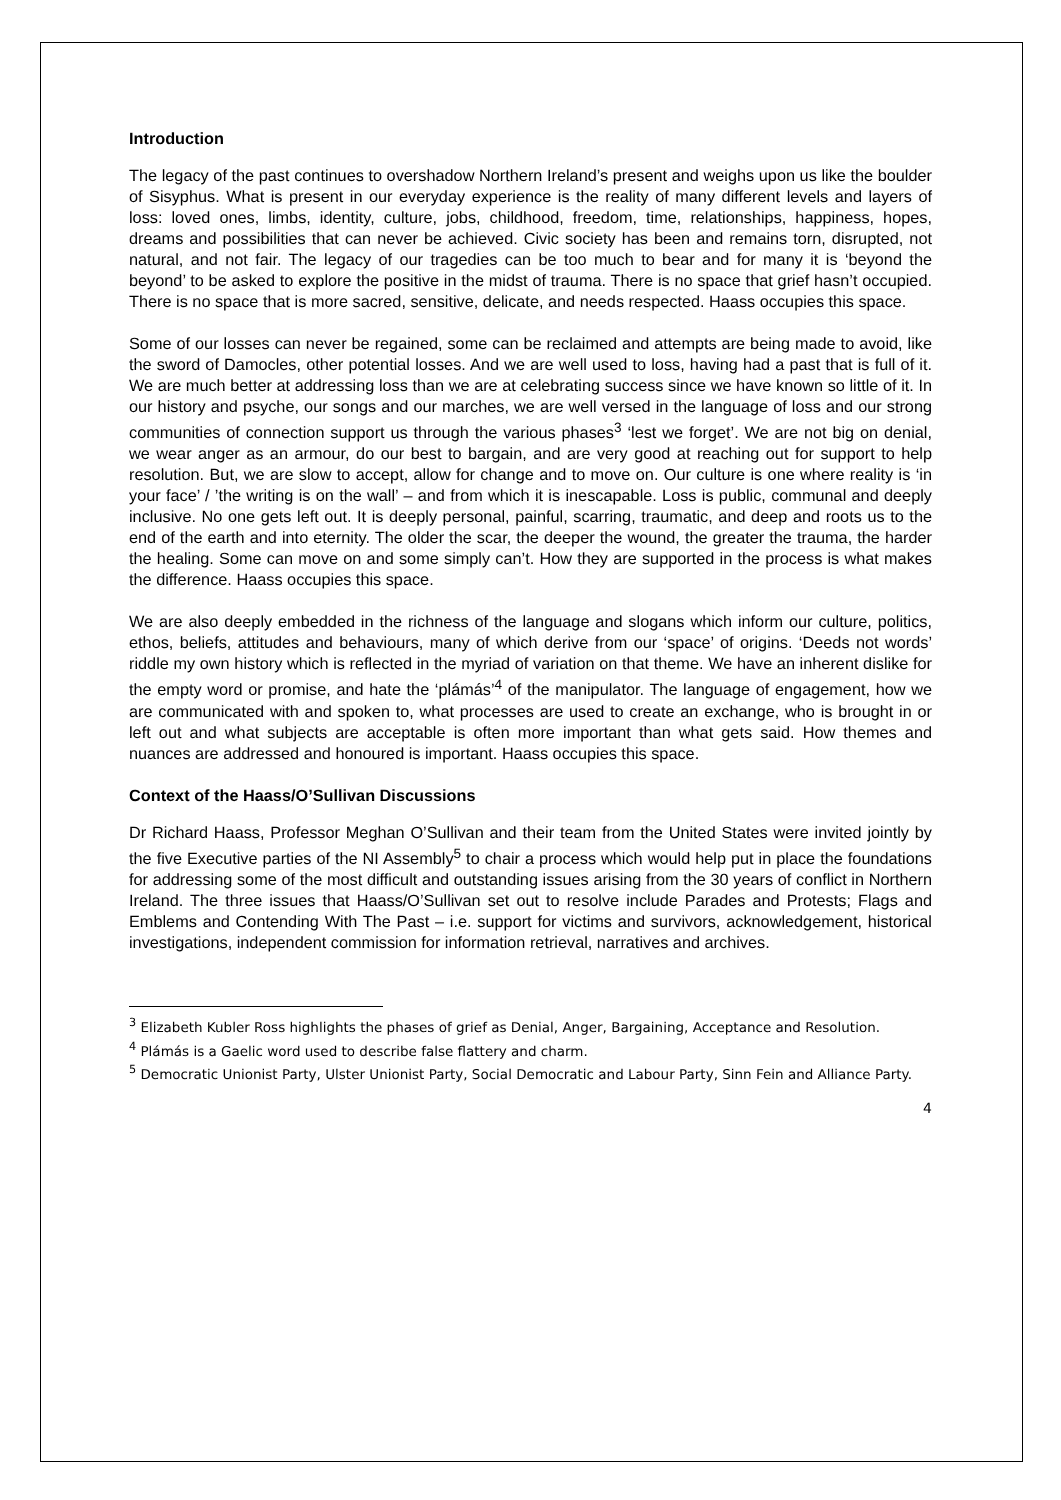Introduction
The legacy of the past continues to overshadow Northern Ireland’s present and weighs upon us like the boulder of Sisyphus. What is present in our everyday experience is the reality of many different levels and layers of loss: loved ones, limbs, identity, culture, jobs, childhood, freedom, time, relationships, happiness, hopes, dreams and possibilities that can never be achieved. Civic society has been and remains torn, disrupted, not natural, and not fair. The legacy of our tragedies can be too much to bear and for many it is ‘beyond the beyond’ to be asked to explore the positive in the midst of trauma. There is no space that grief hasn’t occupied. There is no space that is more sacred, sensitive, delicate, and needs respected. Haass occupies this space.
Some of our losses can never be regained, some can be reclaimed and attempts are being made to avoid, like the sword of Damocles, other potential losses. And we are well used to loss, having had a past that is full of it. We are much better at addressing loss than we are at celebrating success since we have known so little of it. In our history and psyche, our songs and our marches, we are well versed in the language of loss and our strong communities of connection support us through the various phases<sup>3</sup> ‘lest we forget’. We are not big on denial, we wear anger as an armour, do our best to bargain, and are very good at reaching out for support to help resolution. But, we are slow to accept, allow for change and to move on. Our culture is one where reality is ‘in your face’ / ’the writing is on the wall’ – and from which it is inescapable. Loss is public, communal and deeply inclusive. No one gets left out. It is deeply personal, painful, scarring, traumatic, and deep and roots us to the end of the earth and into eternity. The older the scar, the deeper the wound, the greater the trauma, the harder the healing. Some can move on and some simply can’t. How they are supported in the process is what makes the difference. Haass occupies this space.
We are also deeply embedded in the richness of the language and slogans which inform our culture, politics, ethos, beliefs, attitudes and behaviours, many of which derive from our ‘space’ of origins. ‘Deeds not words’ riddle my own history which is reflected in the myriad of variation on that theme. We have an inherent dislike for the empty word or promise, and hate the ‘plámás’<sup>4</sup> of the manipulator. The language of engagement, how we are communicated with and spoken to, what processes are used to create an exchange, who is brought in or left out and what subjects are acceptable is often more important than what gets said. How themes and nuances are addressed and honoured is important. Haass occupies this space.
Context of the Haass/O’Sullivan Discussions
Dr Richard Haass, Professor Meghan O’Sullivan and their team from the United States were invited jointly by the five Executive parties of the NI Assembly<sup>5</sup> to chair a process which would help put in place the foundations for addressing some of the most difficult and outstanding issues arising from the 30 years of conflict in Northern Ireland. The three issues that Haass/O’Sullivan set out to resolve include Parades and Protests; Flags and Emblems and Contending With The Past – i.e. support for victims and survivors, acknowledgement, historical investigations, independent commission for information retrieval, narratives and archives.
<sup>3</sup> Elizabeth Kubler Ross highlights the phases of grief as Denial, Anger, Bargaining, Acceptance and Resolution.
<sup>4</sup> Plámás is a Gaelic word used to describe false flattery and charm.
<sup>5</sup> Democratic Unionist Party, Ulster Unionist Party, Social Democratic and Labour Party, Sinn Fein and Alliance Party.
4